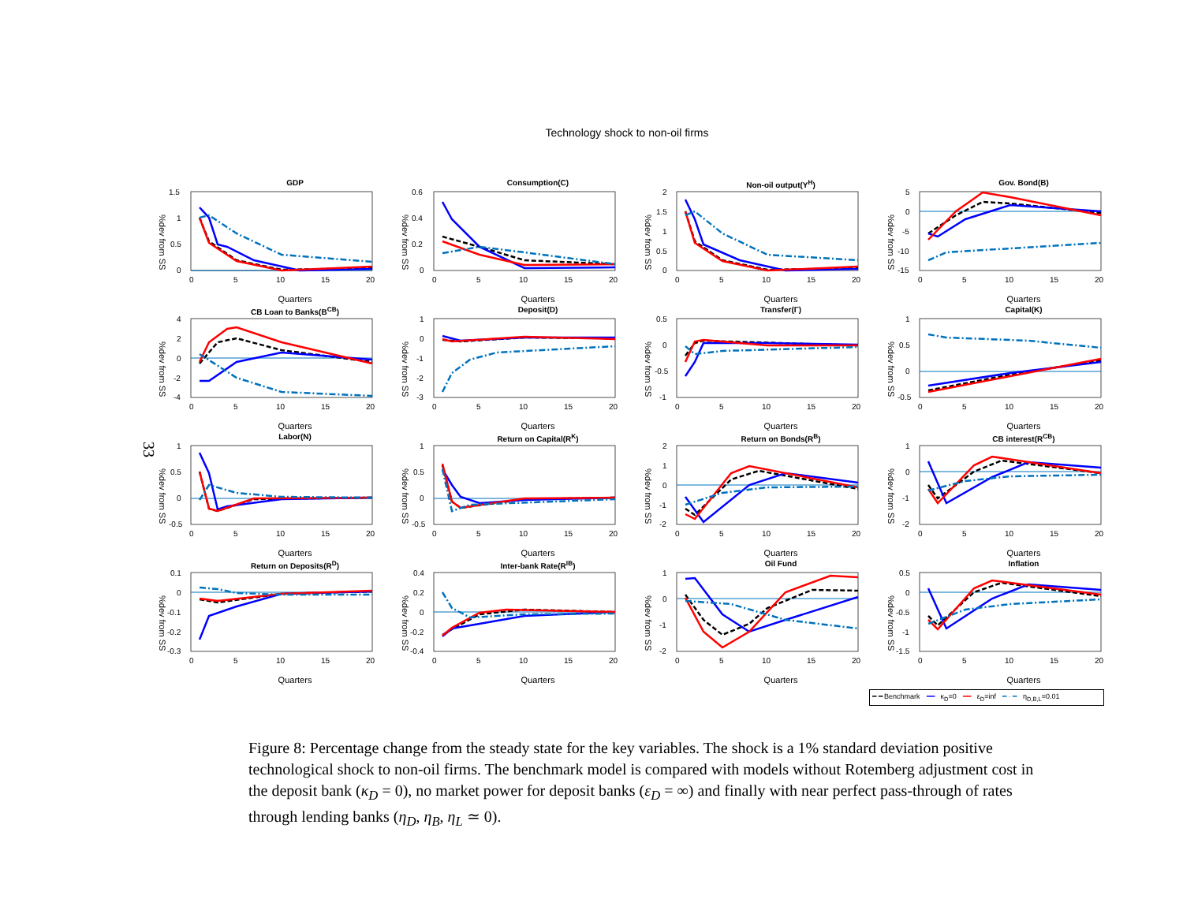33
Technology shock to non-oil firms
GDP
%dev from SS
1.5
1
0.5
0
0
5
10
15
20
Quarters
Consumption(C)
%dev from SS
0.6
0.4
0.2
0
0
5
10
15
20
Quarters
Non-oil output(Y<sup>H</sup>)
%dev from SS
2
1.5
1
0.5
0
0
5
10
15
20
Quarters
Gov. Bond(B)
%dev from SS
5
0
-5
-10
-15
0
5
10
15
20
Quarters
CB Loan to Banks(B<sup>CB</sup>)
%dev from SS
4
2
0
-2
-4
0
5
10
15
20
Quarters
Deposit(D)
%dev from SS
1
0
-1
-2
-3
0
5
10
15
20
Quarters
Transfer(Γ)
%dev from SS
0.5
0
-0.5
-1
0
5
10
15
20
Quarters
Capital(K)
%dev from SS
1
0.5
0
-0.5
0
5
10
15
20
Quarters
Labor(N)
%dev from SS
1
0.5
0
-0.5
0
5
10
15
20
Quarters
Return on Capital(R<sup>K</sup>)
%dev from SS
1
0.5
0
-0.5
0
5
10
15
20
Quarters
Return on Bonds(R<sup>B</sup>)
%dev from SS
2
1
0
-1
-2
0
5
10
15
20
Quarters
CB interest(R<sup>CB</sup>)
%dev from SS
1
0
-1
-2
0
5
10
15
20
Quarters
Return on Deposits(R<sup>D</sup>)
%dev from SS
0.1
0
-0.1
-0.2
-0.3
0
5
10
15
20
Quarters
Inter-bank Rate(R<sup>IB</sup>)
%dev from SS
0.4
0.2
0
-0.2
-0.4
0
5
10
15
20
Quarters
Oil Fund
%dev from SS
1
0
-1
-2
0
5
10
15
20
Quarters
Inflation
%dev from SS
0.5
0
-0.5
-1
-1.5
0
5
10
15
20
Quarters
━ ━ Benchmark ━━ κ<sub>D</sub>=0 ━━ ε<sub>D</sub>=inf ━ · ━ η<sub>D,B,L</sub>=0.01
Figure 8: Percentage change from the steady state for the key variables. The shock is a 1% standard deviation positive technological shock to non-oil firms. The benchmark model is compared with models without Rotemberg adjustment cost in the deposit bank (κ<sub>D</sub> = 0), no market power for deposit banks (ε<sub>D</sub> = ∞) and finally with near perfect pass-through of rates through lending banks (η<sub>D</sub>, η<sub>B</sub>, η<sub>L</sub> ≃ 0).